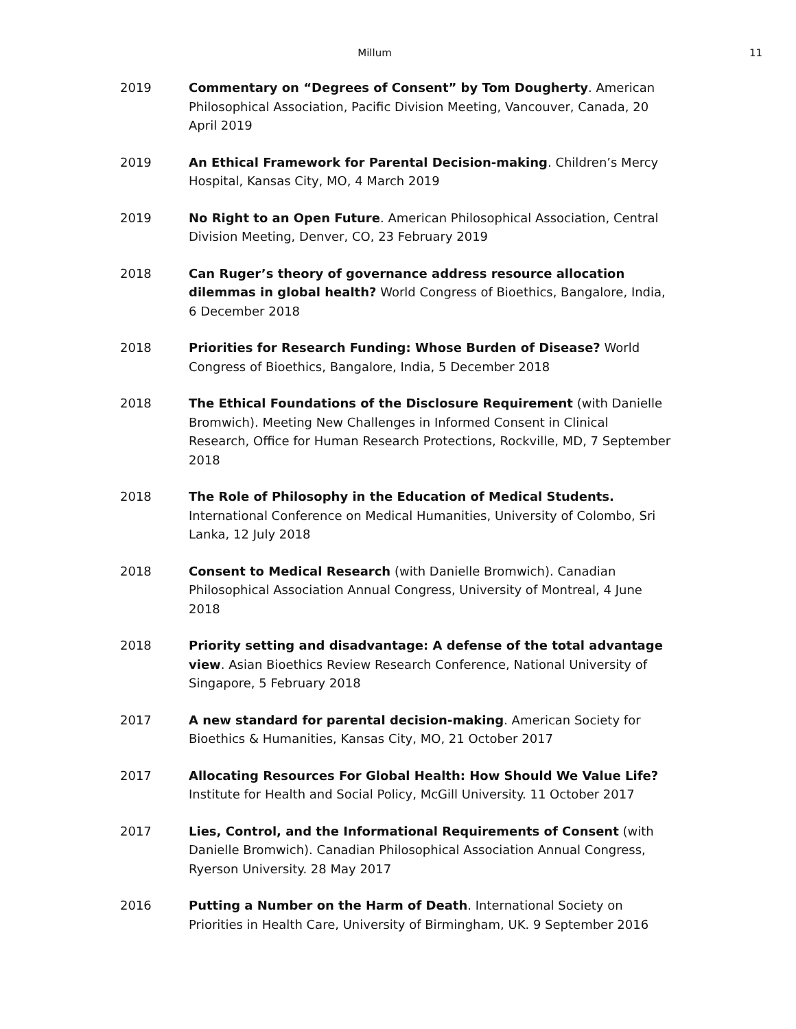Millum 11
2019 Commentary on “Degrees of Consent” by Tom Dougherty. American Philosophical Association, Pacific Division Meeting, Vancouver, Canada, 20 April 2019
2019 An Ethical Framework for Parental Decision-making. Children’s Mercy Hospital, Kansas City, MO, 4 March 2019
2019 No Right to an Open Future. American Philosophical Association, Central Division Meeting, Denver, CO, 23 February 2019
2018 Can Ruger’s theory of governance address resource allocation dilemmas in global health? World Congress of Bioethics, Bangalore, India, 6 December 2018
2018 Priorities for Research Funding: Whose Burden of Disease? World Congress of Bioethics, Bangalore, India, 5 December 2018
2018 The Ethical Foundations of the Disclosure Requirement (with Danielle Bromwich). Meeting New Challenges in Informed Consent in Clinical Research, Office for Human Research Protections, Rockville, MD, 7 September 2018
2018 The Role of Philosophy in the Education of Medical Students. International Conference on Medical Humanities, University of Colombo, Sri Lanka, 12 July 2018
2018 Consent to Medical Research (with Danielle Bromwich). Canadian Philosophical Association Annual Congress, University of Montreal, 4 June 2018
2018 Priority setting and disadvantage: A defense of the total advantage view. Asian Bioethics Review Research Conference, National University of Singapore, 5 February 2018
2017 A new standard for parental decision-making. American Society for Bioethics & Humanities, Kansas City, MO, 21 October 2017
2017 Allocating Resources For Global Health: How Should We Value Life? Institute for Health and Social Policy, McGill University. 11 October 2017
2017 Lies, Control, and the Informational Requirements of Consent (with Danielle Bromwich). Canadian Philosophical Association Annual Congress, Ryerson University. 28 May 2017
2016 Putting a Number on the Harm of Death. International Society on Priorities in Health Care, University of Birmingham, UK. 9 September 2016